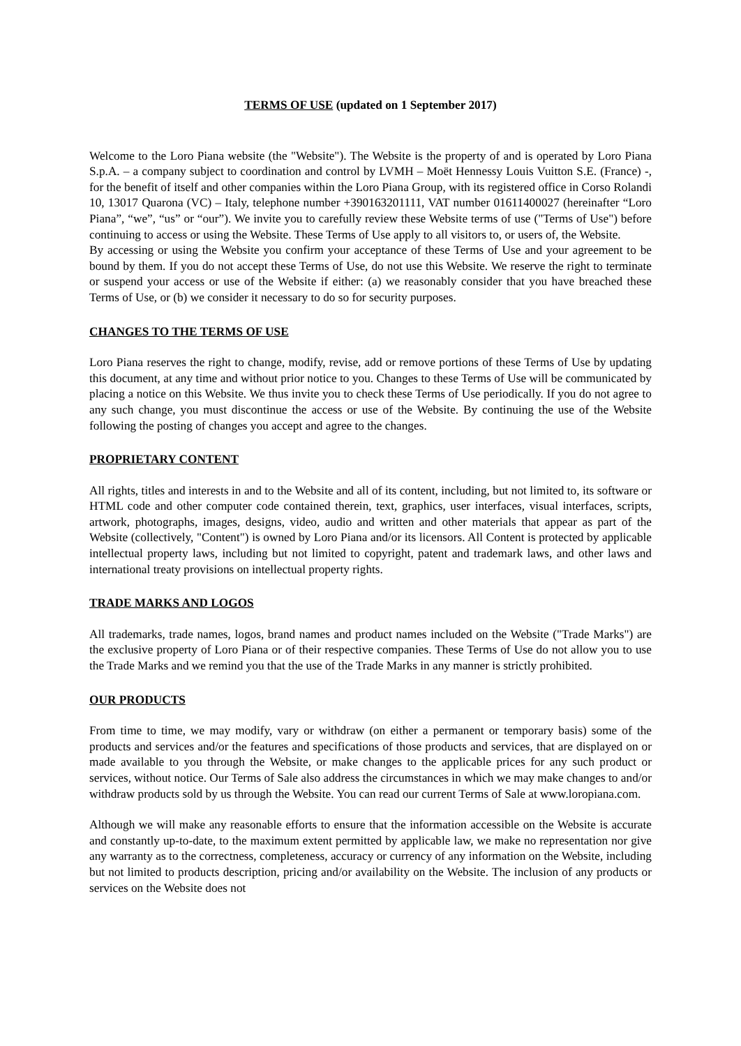TERMS OF USE (updated on 1 September 2017)
Welcome to the Loro Piana website (the "Website"). The Website is the property of and is operated by Loro Piana S.p.A. – a company subject to coordination and control by LVMH – Moët Hennessy Louis Vuitton S.E. (France) -, for the benefit of itself and other companies within the Loro Piana Group, with its registered office in Corso Rolandi 10, 13017 Quarona (VC) – Italy, telephone number +390163201111, VAT number 01611400027 (hereinafter “Loro Piana”, “we”, “us” or “our”). We invite you to carefully review these Website terms of use ("Terms of Use") before continuing to access or using the Website. These Terms of Use apply to all visitors to, or users of, the Website.
By accessing or using the Website you confirm your acceptance of these Terms of Use and your agreement to be bound by them. If you do not accept these Terms of Use, do not use this Website. We reserve the right to terminate or suspend your access or use of the Website if either: (a) we reasonably consider that you have breached these Terms of Use, or (b) we consider it necessary to do so for security purposes.
CHANGES TO THE TERMS OF USE
Loro Piana reserves the right to change, modify, revise, add or remove portions of these Terms of Use by updating this document, at any time and without prior notice to you. Changes to these Terms of Use will be communicated by placing a notice on this Website. We thus invite you to check these Terms of Use periodically. If you do not agree to any such change, you must discontinue the access or use of the Website. By continuing the use of the Website following the posting of changes you accept and agree to the changes.
PROPRIETARY CONTENT
All rights, titles and interests in and to the Website and all of its content, including, but not limited to, its software or HTML code and other computer code contained therein, text, graphics, user interfaces, visual interfaces, scripts, artwork, photographs, images, designs, video, audio and written and other materials that appear as part of the Website (collectively, "Content") is owned by Loro Piana and/or its licensors. All Content is protected by applicable intellectual property laws, including but not limited to copyright, patent and trademark laws, and other laws and international treaty provisions on intellectual property rights.
TRADE MARKS AND LOGOS
All trademarks, trade names, logos, brand names and product names included on the Website ("Trade Marks") are the exclusive property of Loro Piana or of their respective companies. These Terms of Use do not allow you to use the Trade Marks and we remind you that the use of the Trade Marks in any manner is strictly prohibited.
OUR PRODUCTS
From time to time, we may modify, vary or withdraw (on either a permanent or temporary basis) some of the products and services and/or the features and specifications of those products and services, that are displayed on or made available to you through the Website, or make changes to the applicable prices for any such product or services, without notice. Our Terms of Sale also address the circumstances in which we may make changes to and/or withdraw products sold by us through the Website. You can read our current Terms of Sale at www.loropiana.com.
Although we will make any reasonable efforts to ensure that the information accessible on the Website is accurate and constantly up-to-date, to the maximum extent permitted by applicable law, we make no representation nor give any warranty as to the correctness, completeness, accuracy or currency of any information on the Website, including but not limited to products description, pricing and/or availability on the Website. The inclusion of any products or services on the Website does not